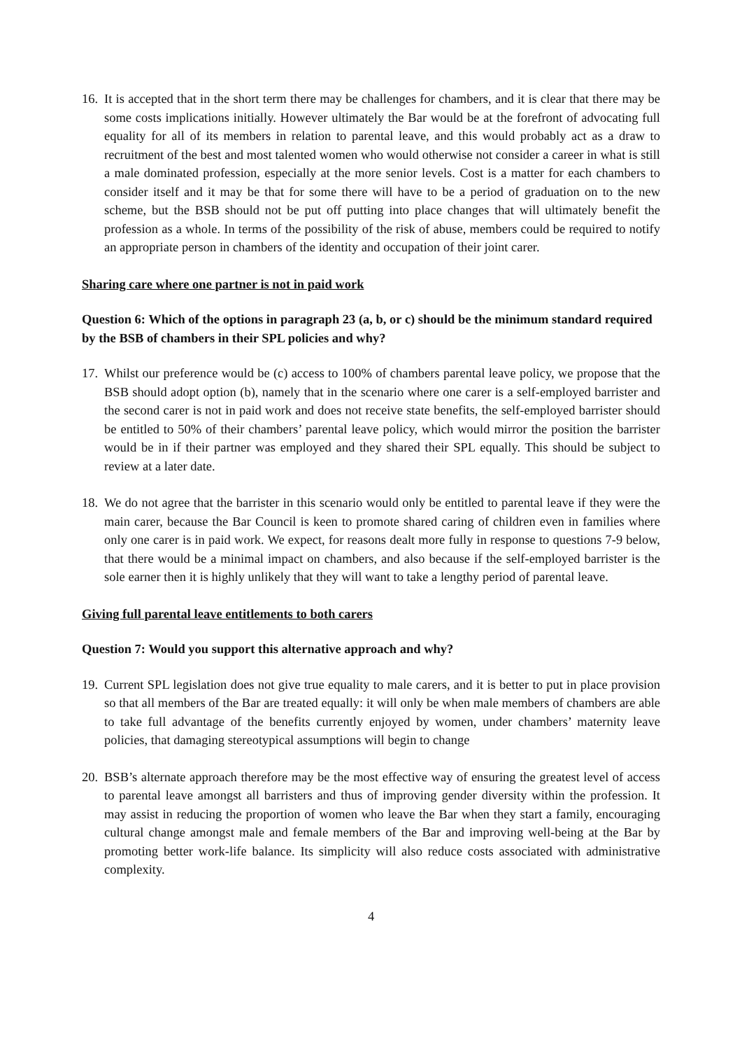16. It is accepted that in the short term there may be challenges for chambers, and it is clear that there may be some costs implications initially. However ultimately the Bar would be at the forefront of advocating full equality for all of its members in relation to parental leave, and this would probably act as a draw to recruitment of the best and most talented women who would otherwise not consider a career in what is still a male dominated profession, especially at the more senior levels. Cost is a matter for each chambers to consider itself and it may be that for some there will have to be a period of graduation on to the new scheme, but the BSB should not be put off putting into place changes that will ultimately benefit the profession as a whole. In terms of the possibility of the risk of abuse, members could be required to notify an appropriate person in chambers of the identity and occupation of their joint carer.
Sharing care where one partner is not in paid work
Question 6: Which of the options in paragraph 23 (a, b, or c) should be the minimum standard required by the BSB of chambers in their SPL policies and why?
17. Whilst our preference would be (c) access to 100% of chambers parental leave policy, we propose that the BSB should adopt option (b), namely that in the scenario where one carer is a self-employed barrister and the second carer is not in paid work and does not receive state benefits, the self-employed barrister should be entitled to 50% of their chambers’ parental leave policy, which would mirror the position the barrister would be in if their partner was employed and they shared their SPL equally. This should be subject to review at a later date.
18. We do not agree that the barrister in this scenario would only be entitled to parental leave if they were the main carer, because the Bar Council is keen to promote shared caring of children even in families where only one carer is in paid work. We expect, for reasons dealt more fully in response to questions 7-9 below, that there would be a minimal impact on chambers, and also because if the self-employed barrister is the sole earner then it is highly unlikely that they will want to take a lengthy period of parental leave.
Giving full parental leave entitlements to both carers
Question 7: Would you support this alternative approach and why?
19. Current SPL legislation does not give true equality to male carers, and it is better to put in place provision so that all members of the Bar are treated equally: it will only be when male members of chambers are able to take full advantage of the benefits currently enjoyed by women, under chambers’ maternity leave policies, that damaging stereotypical assumptions will begin to change
20. BSB’s alternate approach therefore may be the most effective way of ensuring the greatest level of access to parental leave amongst all barristers and thus of improving gender diversity within the profession. It may assist in reducing the proportion of women who leave the Bar when they start a family, encouraging cultural change amongst male and female members of the Bar and improving well-being at the Bar by promoting better work-life balance. Its simplicity will also reduce costs associated with administrative complexity.
4